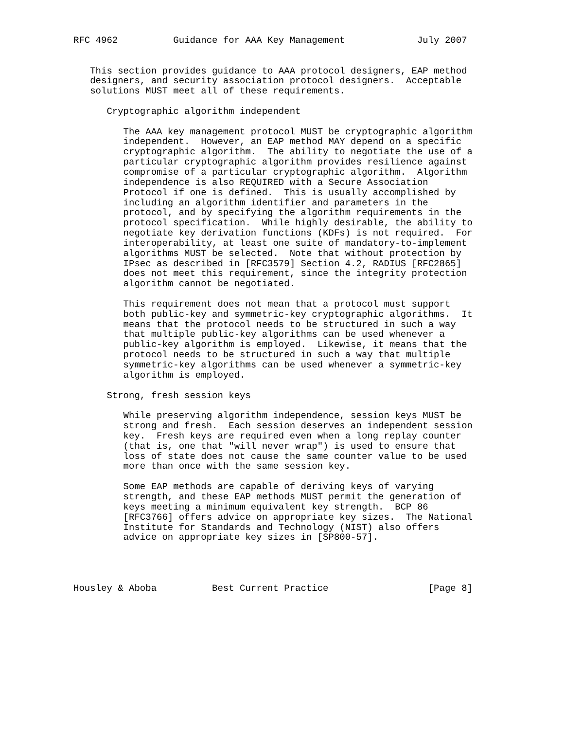RFC 4962          Guidance for AAA Key Management             July 2007


   This section provides guidance to AAA protocol designers, EAP method
   designers, and security association protocol designers.  Acceptable
   solutions MUST meet all of these requirements.

      Cryptographic algorithm independent

         The AAA key management protocol MUST be cryptographic algorithm
         independent.  However, an EAP method MAY depend on a specific
         cryptographic algorithm.  The ability to negotiate the use of a
         particular cryptographic algorithm provides resilience against
         compromise of a particular cryptographic algorithm.  Algorithm
         independence is also REQUIRED with a Secure Association
         Protocol if one is defined.  This is usually accomplished by
         including an algorithm identifier and parameters in the
         protocol, and by specifying the algorithm requirements in the
         protocol specification.  While highly desirable, the ability to
         negotiate key derivation functions (KDFs) is not required.  For
         interoperability, at least one suite of mandatory-to-implement
         algorithms MUST be selected.  Note that without protection by
         IPsec as described in [RFC3579] Section 4.2, RADIUS [RFC2865]
         does not meet this requirement, since the integrity protection
         algorithm cannot be negotiated.

         This requirement does not mean that a protocol must support
         both public-key and symmetric-key cryptographic algorithms.  It
         means that the protocol needs to be structured in such a way
         that multiple public-key algorithms can be used whenever a
         public-key algorithm is employed.  Likewise, it means that the
         protocol needs to be structured in such a way that multiple
         symmetric-key algorithms can be used whenever a symmetric-key
         algorithm is employed.

      Strong, fresh session keys

         While preserving algorithm independence, session keys MUST be
         strong and fresh.  Each session deserves an independent session
         key.  Fresh keys are required even when a long replay counter
         (that is, one that "will never wrap") is used to ensure that
         loss of state does not cause the same counter value to be used
         more than once with the same session key.

         Some EAP methods are capable of deriving keys of varying
         strength, and these EAP methods MUST permit the generation of
         keys meeting a minimum equivalent key strength.  BCP 86
         [RFC3766] offers advice on appropriate key sizes.  The National
         Institute for Standards and Technology (NIST) also offers
         advice on appropriate key sizes in [SP800-57].




Housley & Aboba          Best Current Practice                  [Page 8]